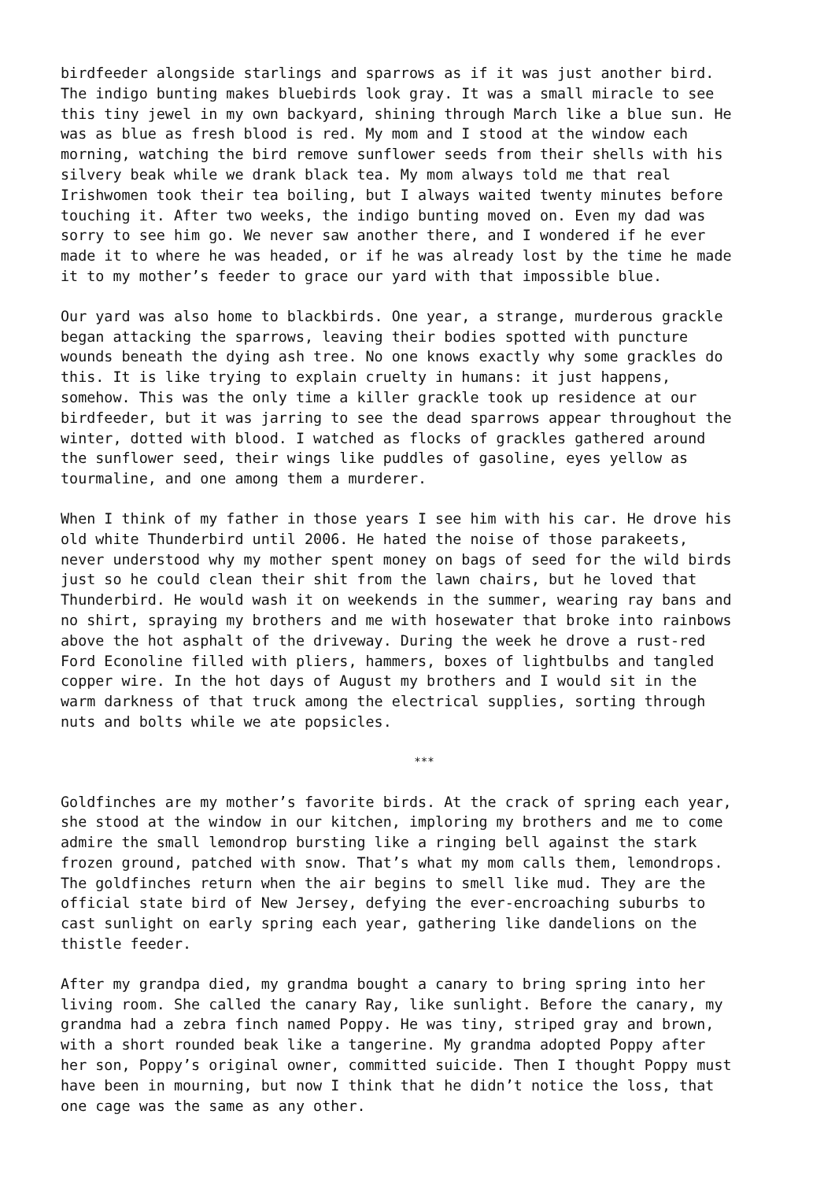birdfeeder alongside starlings and sparrows as if it was just another bird. The indigo bunting makes bluebirds look gray. It was a small miracle to see this tiny jewel in my own backyard, shining through March like a blue sun. He was as blue as fresh blood is red. My mom and I stood at the window each morning, watching the bird remove sunflower seeds from their shells with his silvery beak while we drank black tea. My mom always told me that real Irishwomen took their tea boiling, but I always waited twenty minutes before touching it. After two weeks, the indigo bunting moved on. Even my dad was sorry to see him go. We never saw another there, and I wondered if he ever made it to where he was headed, or if he was already lost by the time he made it to my mother’s feeder to grace our yard with that impossible blue.
Our yard was also home to blackbirds. One year, a strange, murderous grackle began attacking the sparrows, leaving their bodies spotted with puncture wounds beneath the dying ash tree. No one knows exactly why some grackles do this. It is like trying to explain cruelty in humans: it just happens, somehow. This was the only time a killer grackle took up residence at our birdfeeder, but it was jarring to see the dead sparrows appear throughout the winter, dotted with blood. I watched as flocks of grackles gathered around the sunflower seed, their wings like puddles of gasoline, eyes yellow as tourmaline, and one among them a murderer.
When I think of my father in those years I see him with his car. He drove his old white Thunderbird until 2006. He hated the noise of those parakeets, never understood why my mother spent money on bags of seed for the wild birds just so he could clean their shit from the lawn chairs, but he loved that Thunderbird. He would wash it on weekends in the summer, wearing ray bans and no shirt, spraying my brothers and me with hosewater that broke into rainbows above the hot asphalt of the driveway. During the week he drove a rust-red Ford Econoline filled with pliers, hammers, boxes of lightbulbs and tangled copper wire. In the hot days of August my brothers and I would sit in the warm darkness of that truck among the electrical supplies, sorting through nuts and bolts while we ate popsicles.
***
Goldfinches are my mother’s favorite birds. At the crack of spring each year, she stood at the window in our kitchen, imploring my brothers and me to come admire the small lemondrop bursting like a ringing bell against the stark frozen ground, patched with snow. That’s what my mom calls them, lemondrops. The goldfinches return when the air begins to smell like mud. They are the official state bird of New Jersey, defying the ever-encroaching suburbs to cast sunlight on early spring each year, gathering like dandelions on the thistle feeder.
After my grandpa died, my grandma bought a canary to bring spring into her living room. She called the canary Ray, like sunlight. Before the canary, my grandma had a zebra finch named Poppy. He was tiny, striped gray and brown, with a short rounded beak like a tangerine. My grandma adopted Poppy after her son, Poppy’s original owner, committed suicide. Then I thought Poppy must have been in mourning, but now I think that he didn’t notice the loss, that one cage was the same as any other.